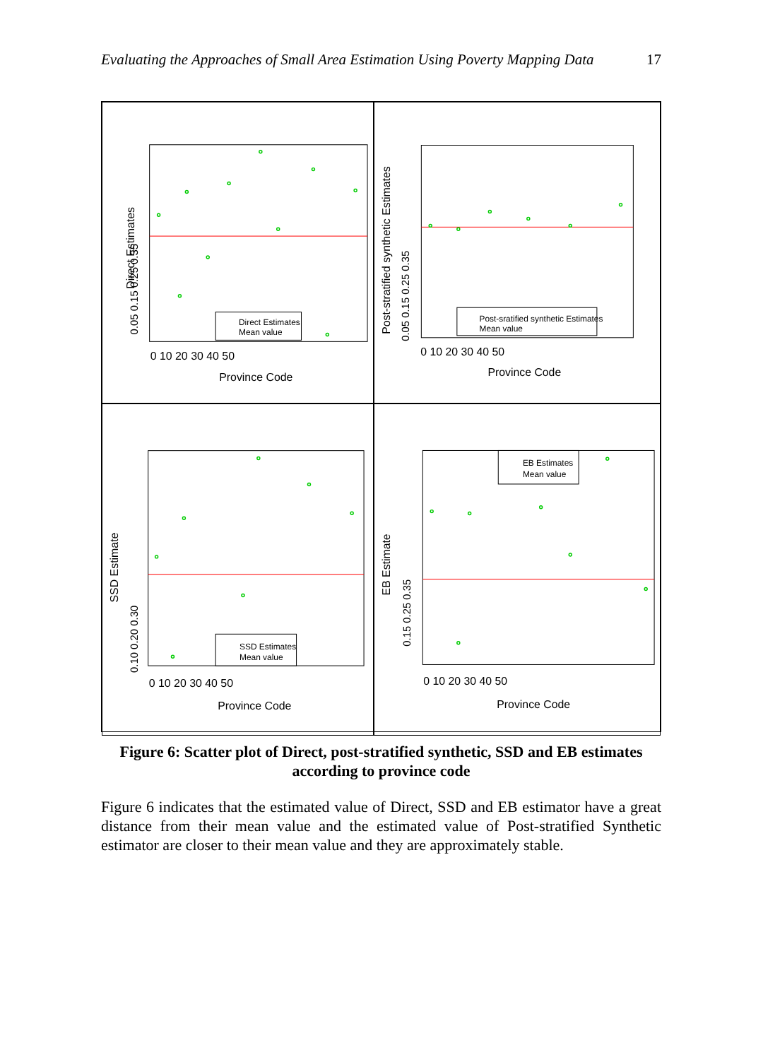Evaluating the Approaches of Small Area Estimation Using Poverty Mapping Data 17
Direct Estimates
0.05 0.15 0.25 0.35
0 10 20 30 40 50
Province Code
Direct Estimates
Mean value
Post-stratified synthetic Estimates
0.05 0.15 0.25 0.35
0 10 20 30 40 50
Province Code
Post-sratified synthetic Estimates
Mean value
SSD Estimate
0.10 0.20 0.30
0 10 20 30 40 50
Province Code
SSD Estimates
Mean value
EB Estimate
0.15 0.25 0.35
0 10 20 30 40 50
Province Code
EB Estimates
Mean value
Figure 6: Scatter plot of Direct, post-stratified synthetic, SSD and EB estimates according to province code
Figure 6 indicates that the estimated value of Direct, SSD and EB estimator have a great distance from their mean value and the estimated value of Post-stratified Synthetic estimator are closer to their mean value and they are approximately stable.